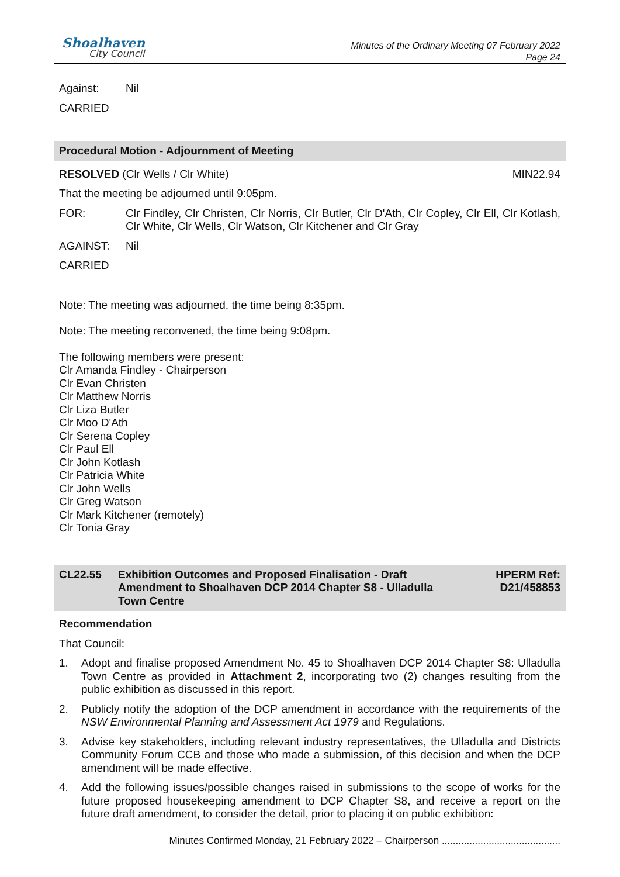Shoalhaven
City Council
Minutes of the Ordinary Meeting 07 February 2022
Page 24
Against: Nil
CARRIED
Procedural Motion - Adjournment of Meeting
RESOLVED (Clr Wells / Clr White) MIN22.94
That the meeting be adjourned until 9:05pm.
FOR: Clr Findley, Clr Christen, Clr Norris, Clr Butler, Clr D'Ath, Clr Copley, Clr Ell, Clr Kotlash, Clr White, Clr Wells, Clr Watson, Clr Kitchener and Clr Gray
AGAINST: Nil
CARRIED
Note: The meeting was adjourned, the time being 8:35pm.
Note: The meeting reconvened, the time being 9:08pm.
The following members were present:
Clr Amanda Findley - Chairperson
Clr Evan Christen
Clr Matthew Norris
Clr Liza Butler
Clr Moo D'Ath
Clr Serena Copley
Clr Paul Ell
Clr John Kotlash
Clr Patricia White
Clr John Wells
Clr Greg Watson
Clr Mark Kitchener (remotely)
Clr Tonia Gray
CL22.55 Exhibition Outcomes and Proposed Finalisation - Draft Amendment to Shoalhaven DCP 2014 Chapter S8 - Ulladulla Town Centre HPERM Ref:
D21/458853
Recommendation
That Council:
1. Adopt and finalise proposed Amendment No. 45 to Shoalhaven DCP 2014 Chapter S8: Ulladulla Town Centre as provided in Attachment 2, incorporating two (2) changes resulting from the public exhibition as discussed in this report.
2. Publicly notify the adoption of the DCP amendment in accordance with the requirements of the NSW Environmental Planning and Assessment Act 1979 and Regulations.
3. Advise key stakeholders, including relevant industry representatives, the Ulladulla and Districts Community Forum CCB and those who made a submission, of this decision and when the DCP amendment will be made effective.
4. Add the following issues/possible changes raised in submissions to the scope of works for the future proposed housekeeping amendment to DCP Chapter S8, and receive a report on the future draft amendment, to consider the detail, prior to placing it on public exhibition:
Minutes Confirmed Monday, 21 February 2022 – Chairperson ...........................................